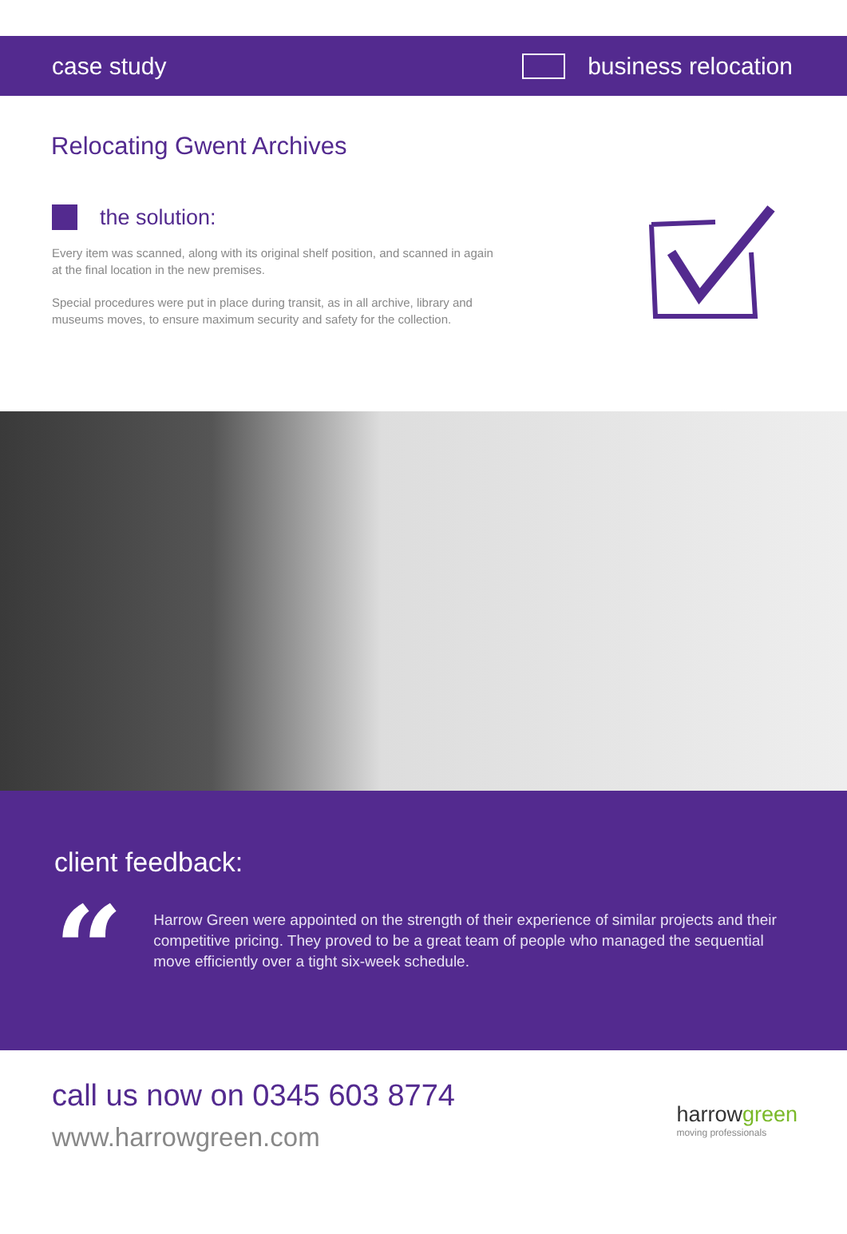case study business relocation
Relocating Gwent Archives
the solution:
Every item was scanned, along with its original shelf position, and scanned in again at the final location in the new premises.
Special procedures were put in place during transit, as in all archive, library and museums moves, to ensure maximum security and safety for the collection.
client feedback:
“
Harrow Green were appointed on the strength of their experience of similar projects and their competitive pricing. They proved to be a great team of people who managed the sequential move efficiently over a tight six-week schedule.
call us now on 0345 603 8774
www.harrowgreen.com
harrowgreen
moving professionals